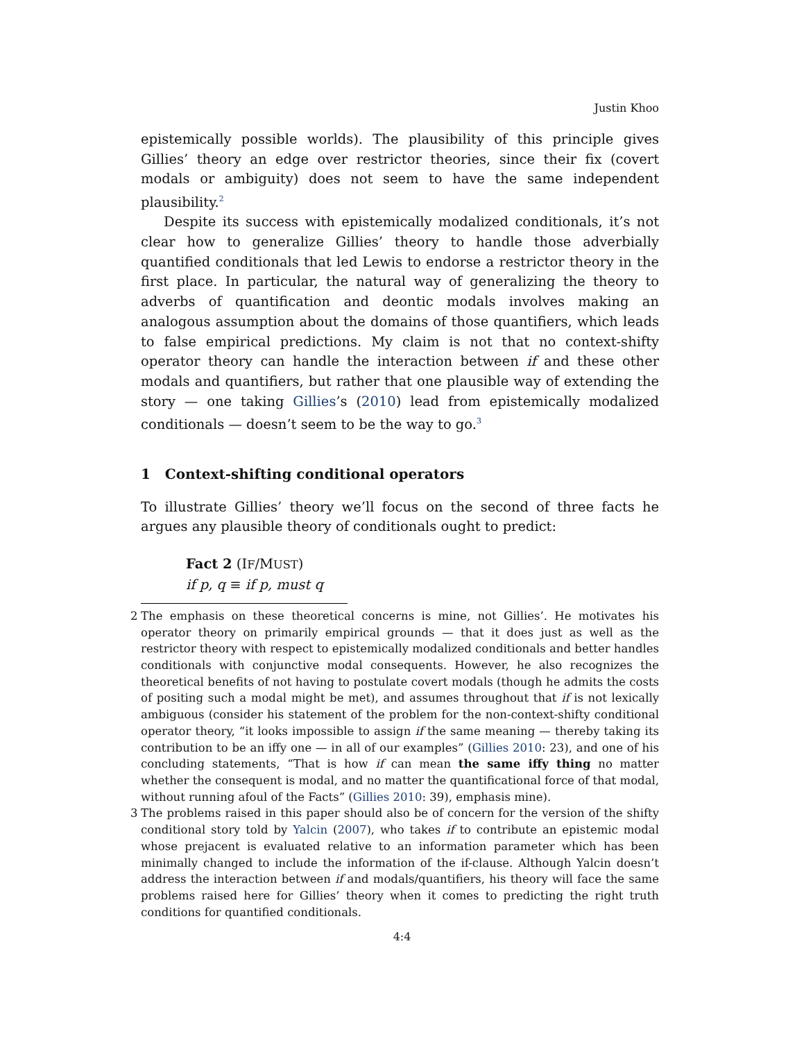Justin Khoo
epistemically possible worlds). The plausibility of this principle gives Gillies’ theory an edge over restrictor theories, since their fix (covert modals or ambiguity) does not seem to have the same independent plausibility.<sup>2</sup>
Despite its success with epistemically modalized conditionals, it’s not clear how to generalize Gillies’ theory to handle those adverbially quantified conditionals that led Lewis to endorse a restrictor theory in the first place. In particular, the natural way of generalizing the theory to adverbs of quantification and deontic modals involves making an analogous assumption about the domains of those quantifiers, which leads to false empirical predictions. My claim is not that no context-shifty operator theory can handle the interaction between if and these other modals and quantifiers, but rather that one plausible way of extending the story — one taking Gillies’s (2010) lead from epistemically modalized conditionals — doesn’t seem to be the way to go.<sup>3</sup>
1 Context-shifting conditional operators
To illustrate Gillies’ theory we’ll focus on the second of three facts he argues any plausible theory of conditionals ought to predict:
Fact 2 (IF/MUST)
if p, q ≡ if p, must q
2 The emphasis on these theoretical concerns is mine, not Gillies’. He motivates his operator theory on primarily empirical grounds — that it does just as well as the restrictor theory with respect to epistemically modalized conditionals and better handles conditionals with conjunctive modal consequents. However, he also recognizes the theoretical benefits of not having to postulate covert modals (though he admits the costs of positing such a modal might be met), and assumes throughout that if is not lexically ambiguous (consider his statement of the problem for the non-context-shifty conditional operator theory, “it looks impossible to assign if the same meaning — thereby taking its contribution to be an iffy one — in all of our examples” (Gillies 2010: 23), and one of his concluding statements, “That is how if can mean the same iffy thing no matter whether the consequent is modal, and no matter the quantificational force of that modal, without running afoul of the Facts” (Gillies 2010: 39), emphasis mine).
3 The problems raised in this paper should also be of concern for the version of the shifty conditional story told by Yalcin (2007), who takes if to contribute an epistemic modal whose prejacent is evaluated relative to an information parameter which has been minimally changed to include the information of the if-clause. Although Yalcin doesn’t address the interaction between if and modals/quantifiers, his theory will face the same problems raised here for Gillies’ theory when it comes to predicting the right truth conditions for quantified conditionals.
4:4